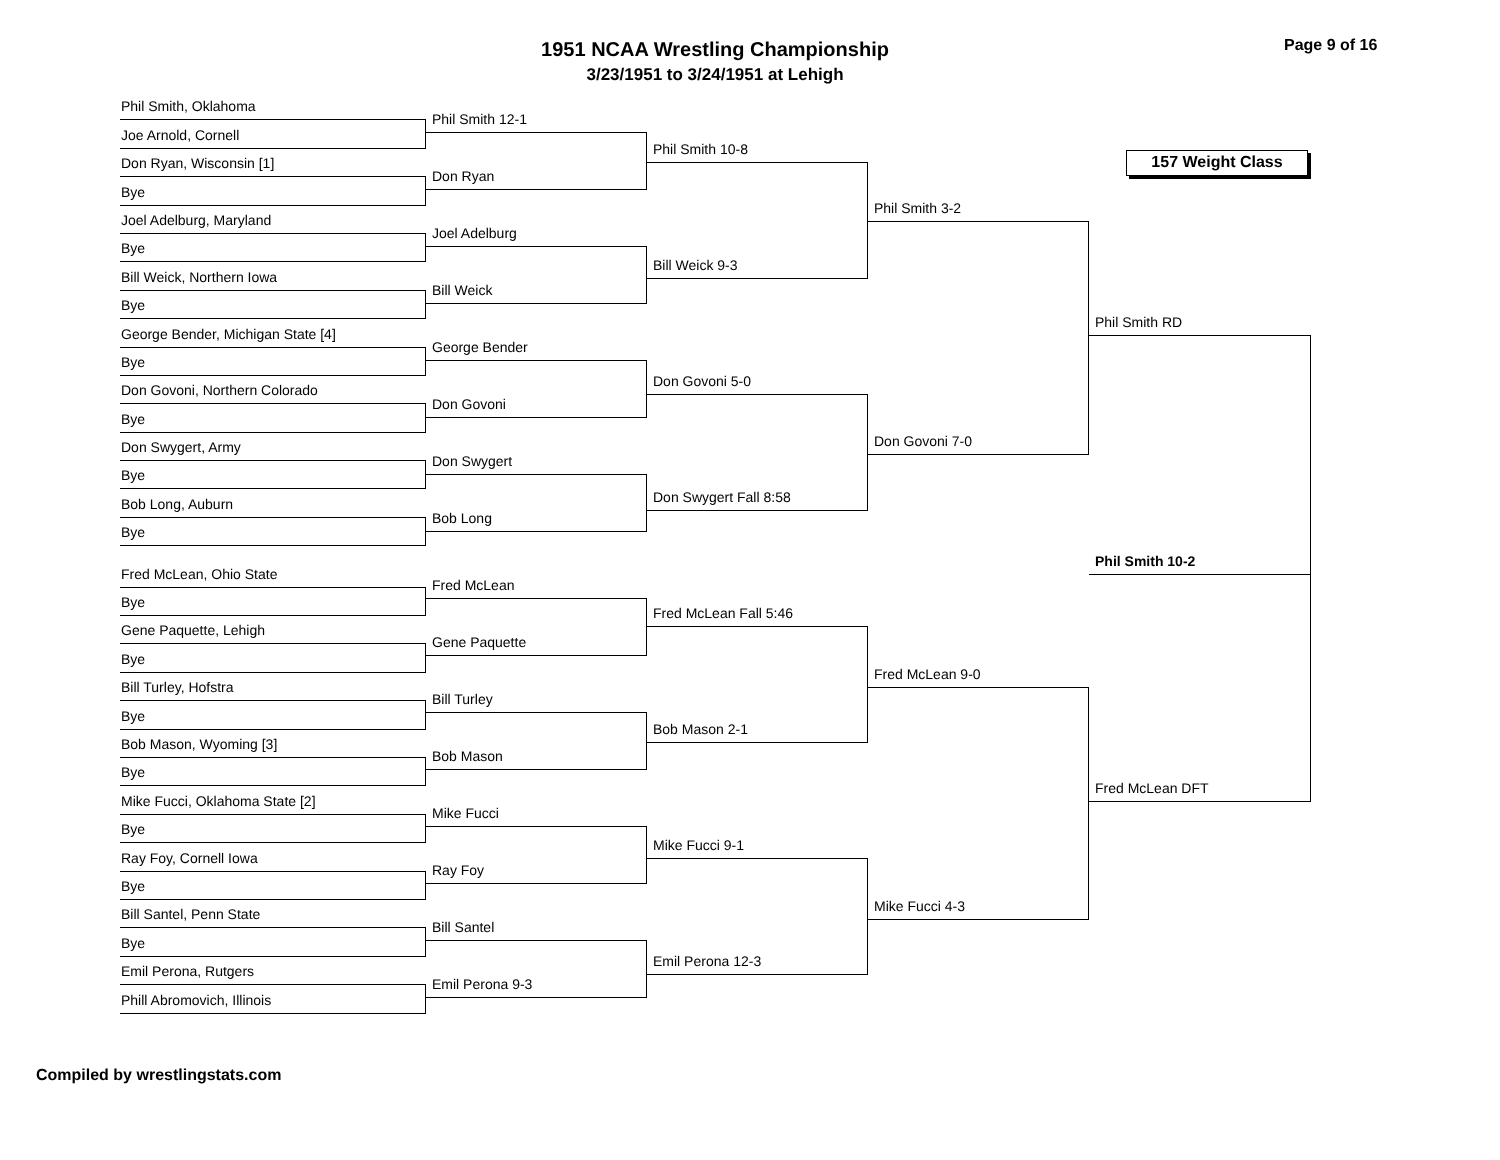1951 NCAA Wrestling Championship
3/23/1951 to 3/24/1951 at Lehigh
Page 9 of 16
Phil Smith, Oklahoma
Joe Arnold, Cornell
Don Ryan, Wisconsin [1]
Bye
Joel Adelburg, Maryland
Bye
Bill Weick, Northern Iowa
Bye
George Bender, Michigan State [4]
Bye
Don Govoni, Northern Colorado
Bye
Don Swygert, Army
Bye
Bob Long, Auburn
Bye
Fred McLean, Ohio State
Bye
Gene Paquette, Lehigh
Bye
Bill Turley, Hofstra
Bye
Bob Mason, Wyoming [3]
Bye
Mike Fucci, Oklahoma State [2]
Bye
Ray Foy, Cornell Iowa
Bye
Bill Santel, Penn State
Bye
Emil Perona, Rutgers
Phill Abromovich, Illinois
Phil Smith 12-1
Don Ryan
Joel Adelburg
Bill Weick
George Bender
Don Govoni
Don Swygert
Bob Long
Fred McLean
Gene Paquette
Bill Turley
Bob Mason
Mike Fucci
Ray Foy
Bill Santel
Emil Perona 9-3
Phil Smith 10-8
Bill Weick 9-3
Don Govoni 5-0
Don Swygert Fall 8:58
Fred McLean Fall 5:46
Bob Mason 2-1
Mike Fucci 9-1
Emil Perona 12-3
Phil Smith 3-2
Don Govoni 7-0
Fred McLean 9-0
Mike Fucci 4-3
157 Weight Class
Phil Smith RD
Phil Smith 10-2
Fred McLean DFT
Compiled by wrestlingstats.com